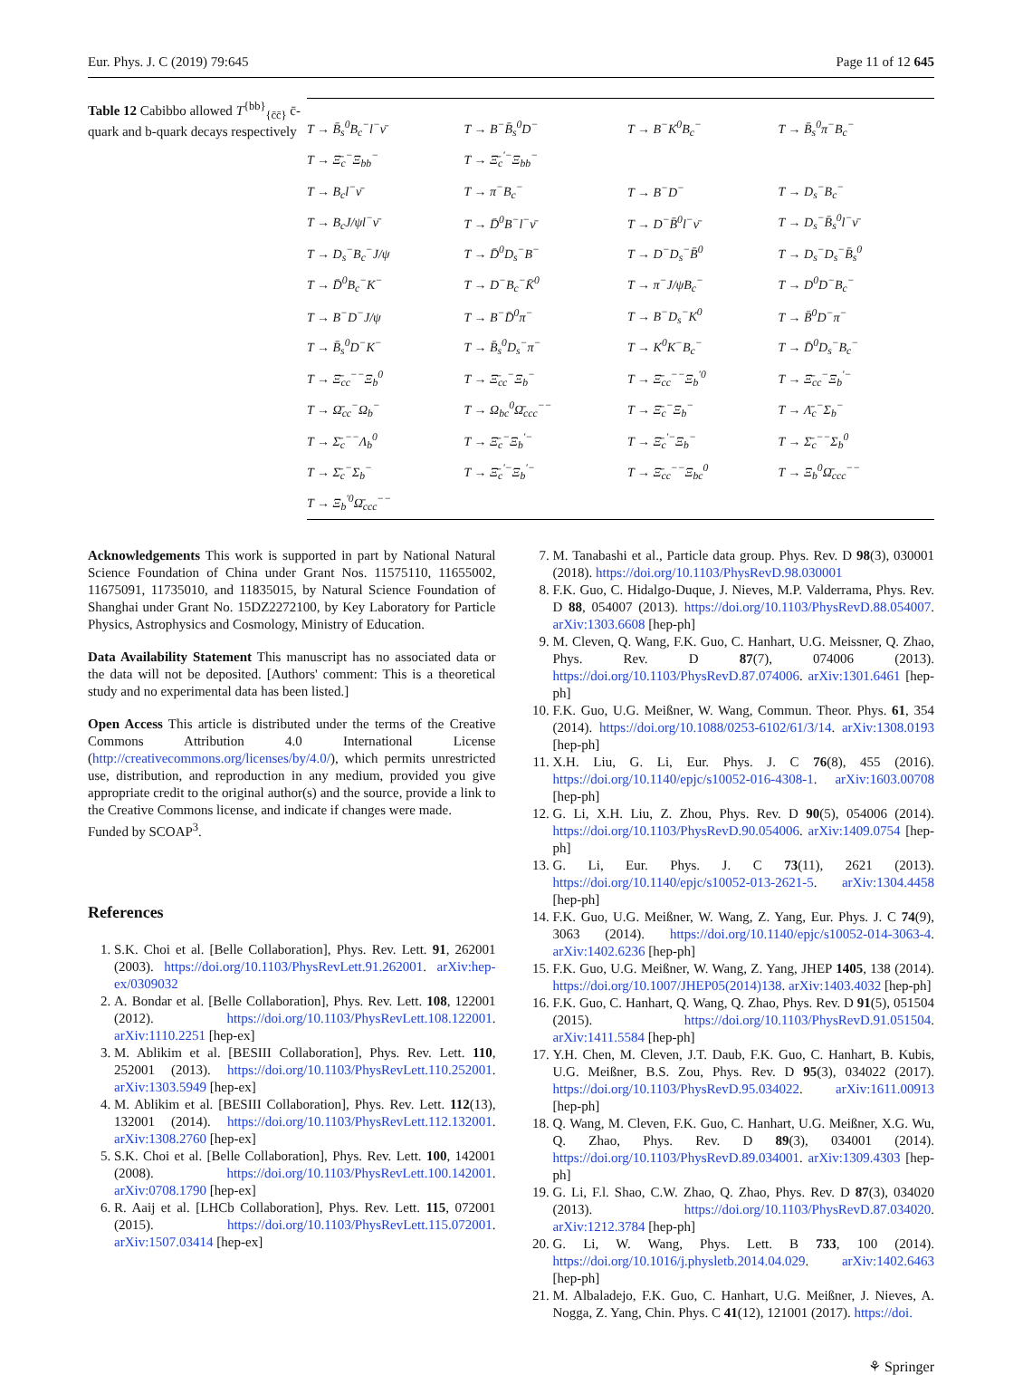Eur. Phys. J. C (2019) 79:645 Page 11 of 12 645
Table 12 Cabibbo allowed T<sup>{bb}</sup><sub>{c̄c̄}</sub> c̄-quark and b-quark decays respectively
| T → B̄<sub>s</sub><sup>0</sup>B<sub>c</sub><sup>−</sup>l<sup>−</sup>ν̄ | T → B<sup>−</sup>B̄<sub>s</sub><sup>0</sup>D<sup>−</sup> | T → B<sup>−</sup>K<sup>0</sup>B<sub>c</sub><sup>−</sup> | T → B̄<sub>s</sub><sup>0</sup>π<sup>−</sup>B<sub>c</sub><sup>−</sup> |
| T → Ξ̄<sub>c</sub><sup>−</sup>Ξ<sub>bb</sub><sup>−</sup> | T → Ξ̄<sub>c</sub><sup>′−</sup>Ξ<sub>bb</sub><sup>−</sup> | | |
| T → B<sub>c</sub>l<sup>−</sup>ν̄ | T → π<sup>−</sup>B<sub>c</sub><sup>−</sup> | T → B<sup>−</sup>D<sup>−</sup> | T → D<sub>s</sub><sup>−</sup>B<sub>c</sub><sup>−</sup> |
| T → B<sub>c</sub>J/ψl<sup>−</sup>ν̄ | T → D̄<sup>0</sup>B<sup>−</sup>l<sup>−</sup>ν̄ | T → D<sup>−</sup>B̄<sup>0</sup>l<sup>−</sup>ν̄ | T → D<sub>s</sub><sup>−</sup>B̄<sub>s</sub><sup>0</sup>l<sup>−</sup>ν̄ |
| T → D<sub>s</sub><sup>−</sup>B<sub>c</sub><sup>−</sup>J/ψ | T → D̄<sup>0</sup>D<sub>s</sub><sup>−</sup>B<sup>−</sup> | T → D<sup>−</sup>D<sub>s</sub><sup>−</sup>B̄<sup>0</sup> | T → D<sub>s</sub><sup>−</sup>D<sub>s</sub><sup>−</sup>B̄<sub>s</sub><sup>0</sup> |
| T → D̄<sup>0</sup>B<sub>c</sub><sup>−</sup>K<sup>−</sup> | T → D<sup>−</sup>B<sub>c</sub><sup>−</sup>K̄<sup>0</sup> | T → π<sup>−</sup>J/ψB<sub>c</sub><sup>−</sup> | T → D<sup>0</sup>D<sup>−</sup>B<sub>c</sub><sup>−</sup> |
| T → B<sup>−</sup>D<sup>−</sup>J/ψ | T → B<sup>−</sup>D̄<sup>0</sup>π<sup>−</sup> | T → B<sup>−</sup>D<sub>s</sub><sup>−</sup>K<sup>0</sup> | T → B̄<sup>0</sup>D<sup>−</sup>π<sup>−</sup> |
| T → B̄<sub>s</sub><sup>0</sup>D<sup>−</sup>K<sup>−</sup> | T → B̄<sub>s</sub><sup>0</sup>D<sub>s</sub><sup>−</sup>π<sup>−</sup> | T → K<sup>0</sup>K<sup>−</sup>B<sub>c</sub><sup>−</sup> | T → D̄<sup>0</sup>D<sub>s</sub><sup>−</sup>B<sub>c</sub><sup>−</sup> |
| T → Ξ̄<sub>cc</sub><sup>−−</sup>Ξ<sub>b</sub><sup>0</sup> | T → Ξ̄<sub>cc</sub><sup>−</sup>Ξ<sub>b</sub><sup>−</sup> | T → Ξ̄<sub>cc</sub><sup>−−</sup>Ξ<sub>b</sub><sup>′0</sup> | T → Ξ̄<sub>cc</sub><sup>−</sup>Ξ<sub>b</sub><sup>′−</sup> |
| T → Ω̄<sub>cc</sub><sup>−</sup>Ω<sub>b</sub><sup>−</sup> | T → Ω<sub>bc</sub><sup>0</sup>Ω̄<sub>ccc</sub><sup>−−</sup> | T → Ξ̄<sub>c</sub><sup>−</sup>Ξ<sub>b</sub><sup>−</sup> | T → Λ̄<sub>c</sub><sup>−</sup>Σ<sub>b</sub><sup>−</sup> |
| T → Σ̄<sub>c</sub><sup>−−</sup>Λ<sub>b</sub><sup>0</sup> | T → Ξ̄<sub>c</sub><sup>−</sup>Ξ<sub>b</sub><sup>′−</sup> | T → Ξ̄<sub>c</sub><sup>′−</sup>Ξ<sub>b</sub><sup>−</sup> | T → Σ̄<sub>c</sub><sup>−−</sup>Σ<sub>b</sub><sup>0</sup> |
| T → Σ̄<sub>c</sub><sup>−</sup>Σ<sub>b</sub><sup>−</sup> | T → Ξ̄<sub>c</sub><sup>′−</sup>Ξ<sub>b</sub><sup>′−</sup> | T → Ξ̄<sub>cc</sub><sup>−−</sup>Ξ<sub>bc</sub><sup>0</sup> | T → Ξ<sub>b</sub><sup>0</sup>Ω̄<sub>ccc</sub><sup>−−</sup> |
| T → Ξ<sub>b</sub><sup>′0</sup>Ω̄<sub>ccc</sub><sup>−−</sup> | | | |
Acknowledgements This work is supported in part by National Natural Science Foundation of China under Grant Nos. 11575110, 11655002, 11675091, 11735010, and 11835015, by Natural Science Foundation of Shanghai under Grant No. 15DZ2272100, by Key Laboratory for Particle Physics, Astrophysics and Cosmology, Ministry of Education.
Data Availability Statement This manuscript has no associated data or the data will not be deposited. [Authors' comment: This is a theoretical study and no experimental data has been listed.]
Open Access This article is distributed under the terms of the Creative Commons Attribution 4.0 International License (http://creativecommons.org/licenses/by/4.0/), which permits unrestricted use, distribution, and reproduction in any medium, provided you give appropriate credit to the original author(s) and the source, provide a link to the Creative Commons license, and indicate if changes were made.
Funded by SCOAP<sup>3</sup>.
References
1. S.K. Choi et al. [Belle Collaboration], Phys. Rev. Lett. 91, 262001 (2003). https://doi.org/10.1103/PhysRevLett.91.262001. arXiv:hep-ex/0309032
2. A. Bondar et al. [Belle Collaboration], Phys. Rev. Lett. 108, 122001 (2012). https://doi.org/10.1103/PhysRevLett.108.122001. arXiv:1110.2251 [hep-ex]
3. M. Ablikim et al. [BESIII Collaboration], Phys. Rev. Lett. 110, 252001 (2013). https://doi.org/10.1103/PhysRevLett.110.252001. arXiv:1303.5949 [hep-ex]
4. M. Ablikim et al. [BESIII Collaboration], Phys. Rev. Lett. 112(13), 132001 (2014). https://doi.org/10.1103/PhysRevLett.112.132001. arXiv:1308.2760 [hep-ex]
5. S.K. Choi et al. [Belle Collaboration], Phys. Rev. Lett. 100, 142001 (2008). https://doi.org/10.1103/PhysRevLett.100.142001. arXiv:0708.1790 [hep-ex]
6. R. Aaij et al. [LHCb Collaboration], Phys. Rev. Lett. 115, 072001 (2015). https://doi.org/10.1103/PhysRevLett.115.072001. arXiv:1507.03414 [hep-ex]
7. M. Tanabashi et al., Particle data group. Phys. Rev. D 98(3), 030001 (2018). https://doi.org/10.1103/PhysRevD.98.030001
8. F.K. Guo, C. Hidalgo-Duque, J. Nieves, M.P. Valderrama, Phys. Rev. D 88, 054007 (2013). https://doi.org/10.1103/PhysRevD.88.054007. arXiv:1303.6608 [hep-ph]
9. M. Cleven, Q. Wang, F.K. Guo, C. Hanhart, U.G. Meissner, Q. Zhao, Phys. Rev. D 87(7), 074006 (2013). https://doi.org/10.1103/PhysRevD.87.074006. arXiv:1301.6461 [hep-ph]
10. F.K. Guo, U.G. Meißner, W. Wang, Commun. Theor. Phys. 61, 354 (2014). https://doi.org/10.1088/0253-6102/61/3/14. arXiv:1308.0193 [hep-ph]
11. X.H. Liu, G. Li, Eur. Phys. J. C 76(8), 455 (2016). https://doi.org/10.1140/epjc/s10052-016-4308-1. arXiv:1603.00708 [hep-ph]
12. G. Li, X.H. Liu, Z. Zhou, Phys. Rev. D 90(5), 054006 (2014). https://doi.org/10.1103/PhysRevD.90.054006. arXiv:1409.0754 [hep-ph]
13. G. Li, Eur. Phys. J. C 73(11), 2621 (2013). https://doi.org/10.1140/epjc/s10052-013-2621-5. arXiv:1304.4458 [hep-ph]
14. F.K. Guo, U.G. Meißner, W. Wang, Z. Yang, Eur. Phys. J. C 74(9), 3063 (2014). https://doi.org/10.1140/epjc/s10052-014-3063-4. arXiv:1402.6236 [hep-ph]
15. F.K. Guo, U.G. Meißner, W. Wang, Z. Yang, JHEP 1405, 138 (2014). https://doi.org/10.1007/JHEP05(2014)138. arXiv:1403.4032 [hep-ph]
16. F.K. Guo, C. Hanhart, Q. Wang, Q. Zhao, Phys. Rev. D 91(5), 051504 (2015). https://doi.org/10.1103/PhysRevD.91.051504. arXiv:1411.5584 [hep-ph]
17. Y.H. Chen, M. Cleven, J.T. Daub, F.K. Guo, C. Hanhart, B. Kubis, U.G. Meißner, B.S. Zou, Phys. Rev. D 95(3), 034022 (2017). https://doi.org/10.1103/PhysRevD.95.034022. arXiv:1611.00913 [hep-ph]
18. Q. Wang, M. Cleven, F.K. Guo, C. Hanhart, U.G. Meißner, X.G. Wu, Q. Zhao, Phys. Rev. D 89(3), 034001 (2014). https://doi.org/10.1103/PhysRevD.89.034001. arXiv:1309.4303 [hep-ph]
19. G. Li, F.l. Shao, C.W. Zhao, Q. Zhao, Phys. Rev. D 87(3), 034020 (2013). https://doi.org/10.1103/PhysRevD.87.034020. arXiv:1212.3784 [hep-ph]
20. G. Li, W. Wang, Phys. Lett. B 733, 100 (2014). https://doi.org/10.1016/j.physletb.2014.04.029. arXiv:1402.6463 [hep-ph]
21. M. Albaladejo, F.K. Guo, C. Hanhart, U.G. Meißner, J. Nieves, A. Nogga, Z. Yang, Chin. Phys. C 41(12), 121001 (2017). https://doi.
⚘ Springer